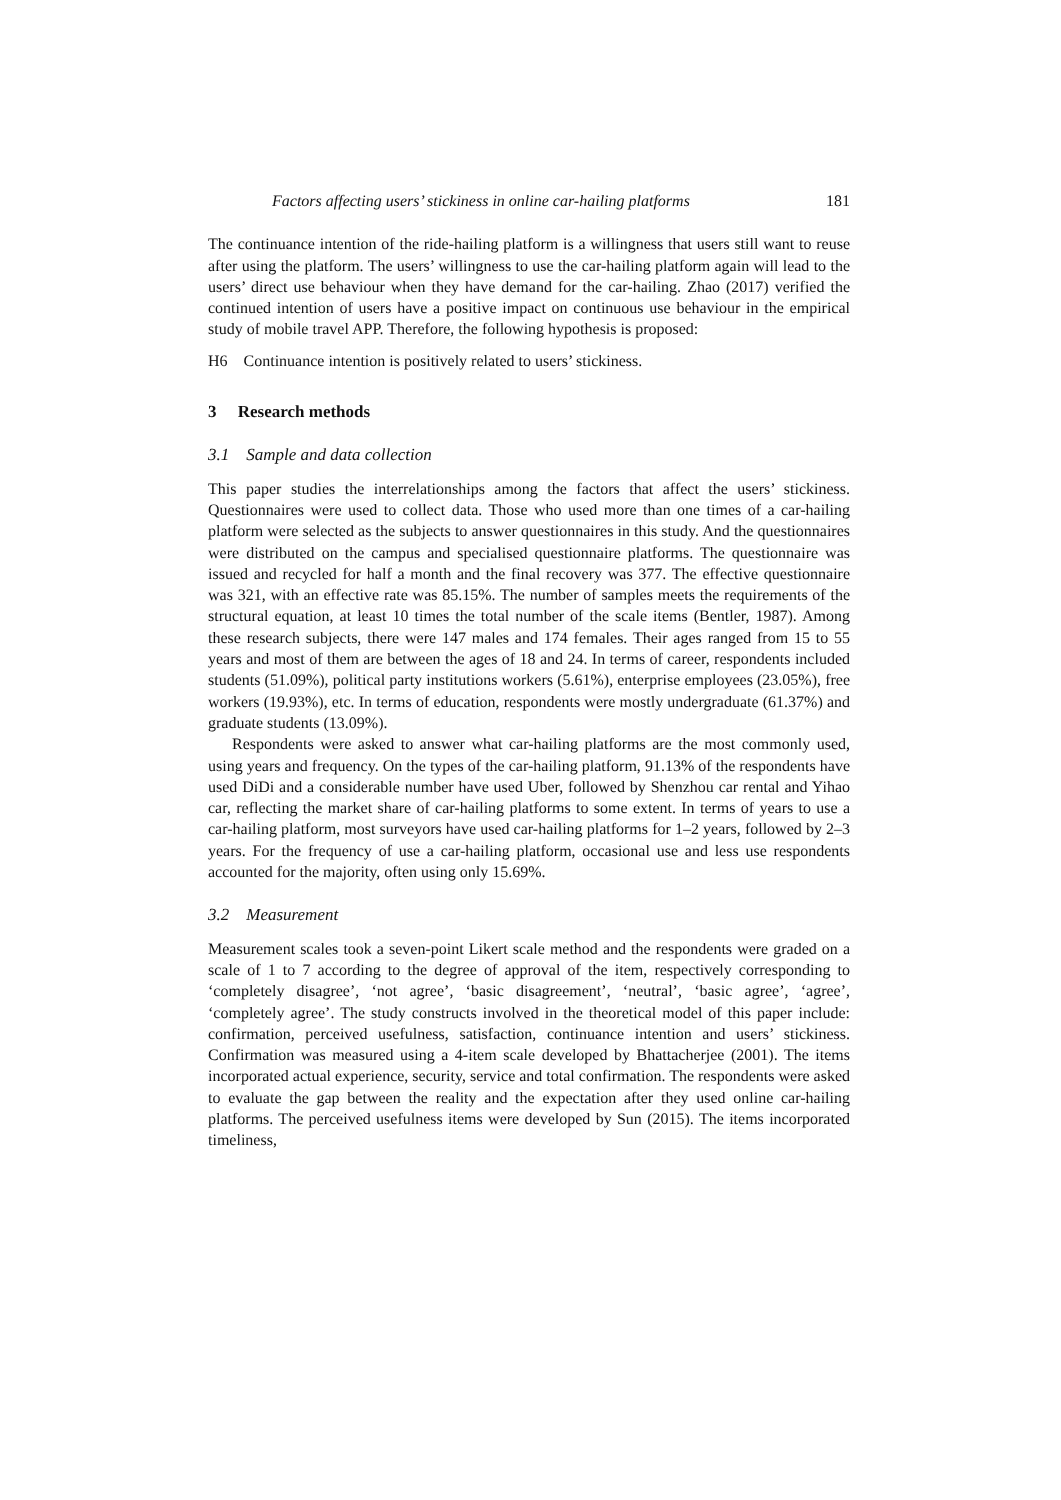Factors affecting users’ stickiness in online car-hailing platforms 181
The continuance intention of the ride-hailing platform is a willingness that users still want to reuse after using the platform. The users’ willingness to use the car-hailing platform again will lead to the users’ direct use behaviour when they have demand for the car-hailing. Zhao (2017) verified the continued intention of users have a positive impact on continuous use behaviour in the empirical study of mobile travel APP. Therefore, the following hypothesis is proposed:
H6 Continuance intention is positively related to users’ stickiness.
3 Research methods
3.1 Sample and data collection
This paper studies the interrelationships among the factors that affect the users’ stickiness. Questionnaires were used to collect data. Those who used more than one times of a car-hailing platform were selected as the subjects to answer questionnaires in this study. And the questionnaires were distributed on the campus and specialised questionnaire platforms. The questionnaire was issued and recycled for half a month and the final recovery was 377. The effective questionnaire was 321, with an effective rate was 85.15%. The number of samples meets the requirements of the structural equation, at least 10 times the total number of the scale items (Bentler, 1987). Among these research subjects, there were 147 males and 174 females. Their ages ranged from 15 to 55 years and most of them are between the ages of 18 and 24. In terms of career, respondents included students (51.09%), political party institutions workers (5.61%), enterprise employees (23.05%), free workers (19.93%), etc. In terms of education, respondents were mostly undergraduate (61.37%) and graduate students (13.09%).
Respondents were asked to answer what car-hailing platforms are the most commonly used, using years and frequency. On the types of the car-hailing platform, 91.13% of the respondents have used DiDi and a considerable number have used Uber, followed by Shenzhou car rental and Yihao car, reflecting the market share of car-hailing platforms to some extent. In terms of years to use a car-hailing platform, most surveyors have used car-hailing platforms for 1–2 years, followed by 2–3 years. For the frequency of use a car-hailing platform, occasional use and less use respondents accounted for the majority, often using only 15.69%.
3.2 Measurement
Measurement scales took a seven-point Likert scale method and the respondents were graded on a scale of 1 to 7 according to the degree of approval of the item, respectively corresponding to ‘completely disagree’, ‘not agree’, ‘basic disagreement’, ‘neutral’, ‘basic agree’, ‘agree’, ‘completely agree’. The study constructs involved in the theoretical model of this paper include: confirmation, perceived usefulness, satisfaction, continuance intention and users’ stickiness. Confirmation was measured using a 4-item scale developed by Bhattacherjee (2001). The items incorporated actual experience, security, service and total confirmation. The respondents were asked to evaluate the gap between the reality and the expectation after they used online car-hailing platforms. The perceived usefulness items were developed by Sun (2015). The items incorporated timeliness,